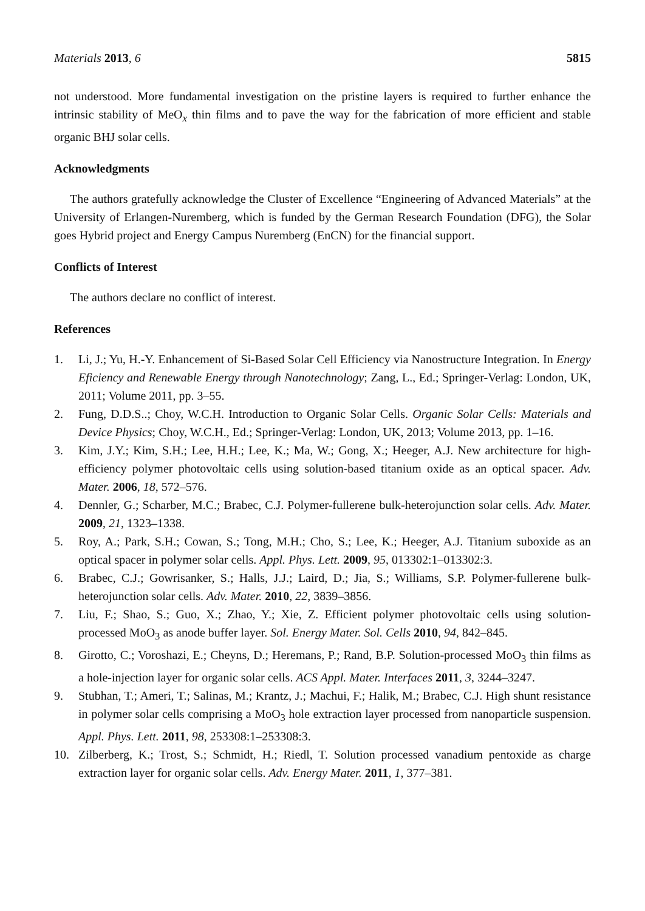Materials 2013, 6 5815
not understood. More fundamental investigation on the pristine layers is required to further enhance the intrinsic stability of MeO<sub>x</sub> thin films and to pave the way for the fabrication of more efficient and stable organic BHJ solar cells.
Acknowledgments
The authors gratefully acknowledge the Cluster of Excellence “Engineering of Advanced Materials” at the University of Erlangen-Nuremberg, which is funded by the German Research Foundation (DFG), the Solar goes Hybrid project and Energy Campus Nuremberg (EnCN) for the financial support.
Conflicts of Interest
The authors declare no conflict of interest.
References
1. Li, J.; Yu, H.-Y. Enhancement of Si-Based Solar Cell Efficiency via Nanostructure Integration. In Energy Eficiency and Renewable Energy through Nanotechnology; Zang, L., Ed.; Springer-Verlag: London, UK, 2011; Volume 2011, pp. 3–55.
2. Fung, D.D.S..; Choy, W.C.H. Introduction to Organic Solar Cells. Organic Solar Cells: Materials and Device Physics; Choy, W.C.H., Ed.; Springer-Verlag: London, UK, 2013; Volume 2013, pp. 1–16.
3. Kim, J.Y.; Kim, S.H.; Lee, H.H.; Lee, K.; Ma, W.; Gong, X.; Heeger, A.J. New architecture for high-efficiency polymer photovoltaic cells using solution-based titanium oxide as an optical spacer. Adv. Mater. 2006, 18, 572–576.
4. Dennler, G.; Scharber, M.C.; Brabec, C.J. Polymer-fullerene bulk-heterojunction solar cells. Adv. Mater. 2009, 21, 1323–1338.
5. Roy, A.; Park, S.H.; Cowan, S.; Tong, M.H.; Cho, S.; Lee, K.; Heeger, A.J. Titanium suboxide as an optical spacer in polymer solar cells. Appl. Phys. Lett. 2009, 95, 013302:1–013302:3.
6. Brabec, C.J.; Gowrisanker, S.; Halls, J.J.; Laird, D.; Jia, S.; Williams, S.P. Polymer-fullerene bulk-heterojunction solar cells. Adv. Mater. 2010, 22, 3839–3856.
7. Liu, F.; Shao, S.; Guo, X.; Zhao, Y.; Xie, Z. Efficient polymer photovoltaic cells using solution-processed MoO<sub>3</sub> as anode buffer layer. Sol. Energy Mater. Sol. Cells 2010, 94, 842–845.
8. Girotto, C.; Voroshazi, E.; Cheyns, D.; Heremans, P.; Rand, B.P. Solution-processed MoO<sub>3</sub> thin films as a hole-injection layer for organic solar cells. ACS Appl. Mater. Interfaces 2011, 3, 3244–3247.
9. Stubhan, T.; Ameri, T.; Salinas, M.; Krantz, J.; Machui, F.; Halik, M.; Brabec, C.J. High shunt resistance in polymer solar cells comprising a MoO<sub>3</sub> hole extraction layer processed from nanoparticle suspension. Appl. Phys. Lett. 2011, 98, 253308:1–253308:3.
10. Zilberberg, K.; Trost, S.; Schmidt, H.; Riedl, T. Solution processed vanadium pentoxide as charge extraction layer for organic solar cells. Adv. Energy Mater. 2011, 1, 377–381.